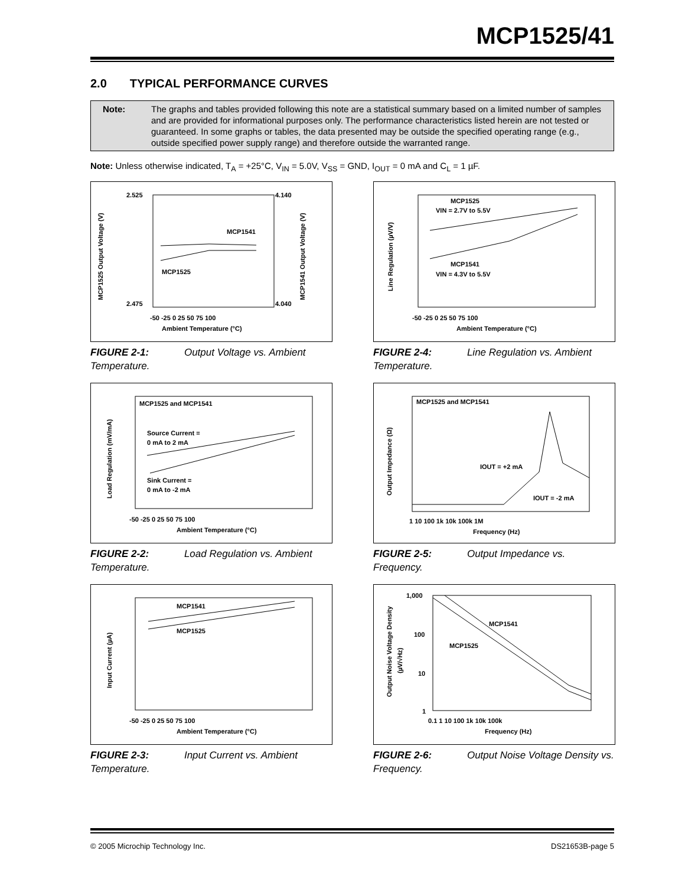MCP1525/41
2.0 TYPICAL PERFORMANCE CURVES
Note: The graphs and tables provided following this note are a statistical summary based on a limited number of samples and are provided for informational purposes only. The performance characteristics listed herein are not tested or guaranteed. In some graphs or tables, the data presented may be outside the specified operating range (e.g., outside specified power supply range) and therefore outside the warranted range.
Note: Unless otherwise indicated, T<sub>A</sub> = +25°C, V<sub>IN</sub> = 5.0V, V<sub>SS</sub> = GND, I<sub>OUT</sub> = 0 mA and C<sub>L</sub> = 1 µF.
2.525
2.475
4.140
4.040
MCP1541
MCP1525
-50 -25 0 25 50 75 100
Ambient Temperature (°C)
MCP1525 Output Voltage (V)
MCP1541 Output Voltage (V)
FIGURE 2-1: Output Voltage vs. Ambient Temperature.
MCP1525
VIN = 2.7V to 5.5V
MCP1541
VIN = 4.3V to 5.5V
-50 -25 0 25 50 75 100
Ambient Temperature (°C)
Line Regulation (µV/V)
FIGURE 2-4: Line Regulation vs. Ambient Temperature.
MCP1525 and MCP1541
Source Current =
0 mA to 2 mA
Sink Current =
0 mA to -2 mA
-50 -25 0 25 50 75 100
Ambient Temperature (°C)
Load Regulation (mV/mA)
FIGURE 2-2: Load Regulation vs. Ambient Temperature.
MCP1525 and MCP1541
IOUT = +2 mA
IOUT = -2 mA
1 10 100 1k 10k 100k 1M
Frequency (Hz)
Output Impedance (Ω)
FIGURE 2-5: Output Impedance vs. Frequency.
MCP1541
MCP1525
-50 -25 0 25 50 75 100
Ambient Temperature (°C)
Input Current (µA)
FIGURE 2-3: Input Current vs. Ambient Temperature.
MCP1541
MCP1525
1,000
100
10
1
0.1 1 10 100 1k 10k 100k
Frequency (Hz)
Output Noise Voltage Density
(µV/√Hz)
FIGURE 2-6: Output Noise Voltage Density vs. Frequency.
© 2005 Microchip Technology Inc.
DS21653B-page 5